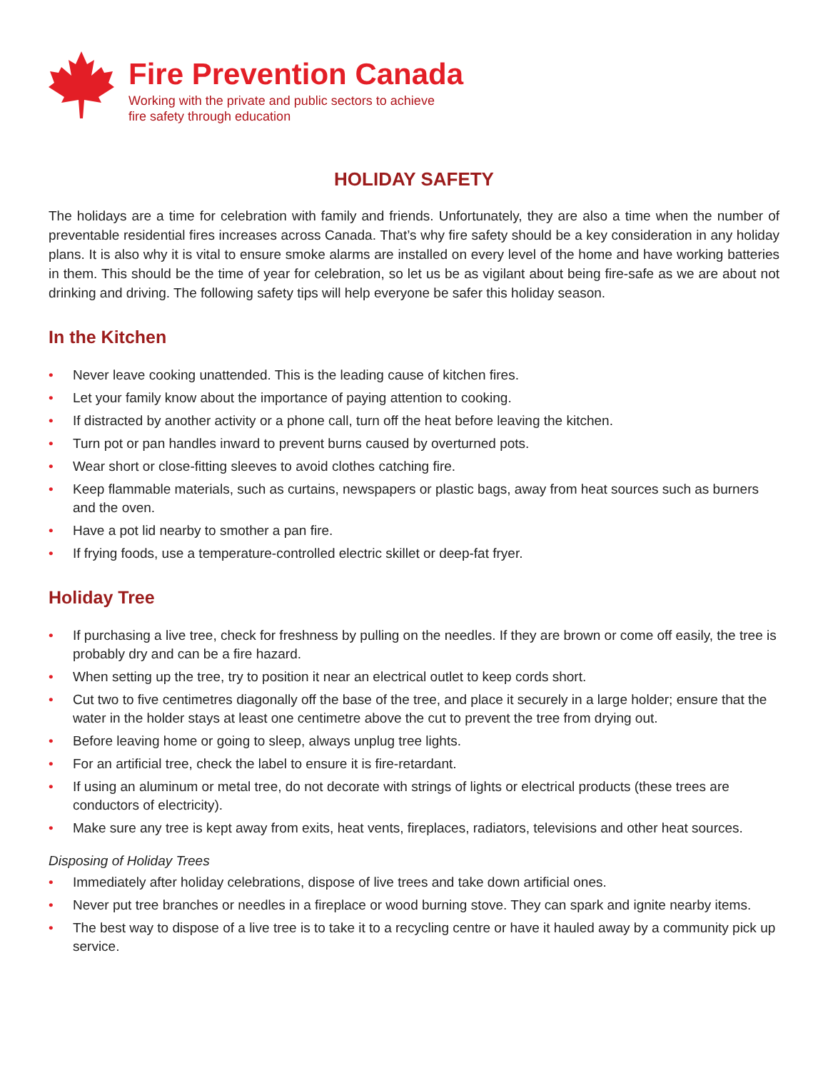Fire Prevention Canada
Working with the private and public sectors to achieve
fire safety through education
HOLIDAY SAFETY
The holidays are a time for celebration with family and friends. Unfortunately, they are also a time when the number of preventable residential fires increases across Canada. That’s why fire safety should be a key consideration in any holiday plans. It is also why it is vital to ensure smoke alarms are installed on every level of the home and have working batteries in them. This should be the time of year for celebration, so let us be as vigilant about being fire-safe as we are about not drinking and driving. The following safety tips will help everyone be safer this holiday season.
In the Kitchen
• Never leave cooking unattended. This is the leading cause of kitchen fires.
• Let your family know about the importance of paying attention to cooking.
• If distracted by another activity or a phone call, turn off the heat before leaving the kitchen.
• Turn pot or pan handles inward to prevent burns caused by overturned pots.
• Wear short or close-fitting sleeves to avoid clothes catching fire.
• Keep flammable materials, such as curtains, newspapers or plastic bags, away from heat sources such as burners and the oven.
• Have a pot lid nearby to smother a pan fire.
• If frying foods, use a temperature-controlled electric skillet or deep-fat fryer.
Holiday Tree
• If purchasing a live tree, check for freshness by pulling on the needles. If they are brown or come off easily, the tree is probably dry and can be a fire hazard.
• When setting up the tree, try to position it near an electrical outlet to keep cords short.
• Cut two to five centimetres diagonally off the base of the tree, and place it securely in a large holder; ensure that the water in the holder stays at least one centimetre above the cut to prevent the tree from drying out.
• Before leaving home or going to sleep, always unplug tree lights.
• For an artificial tree, check the label to ensure it is fire-retardant.
• If using an aluminum or metal tree, do not decorate with strings of lights or electrical products (these trees are conductors of electricity).
• Make sure any tree is kept away from exits, heat vents, fireplaces, radiators, televisions and other heat sources.
Disposing of Holiday Trees
• Immediately after holiday celebrations, dispose of live trees and take down artificial ones.
• Never put tree branches or needles in a fireplace or wood burning stove. They can spark and ignite nearby items.
• The best way to dispose of a live tree is to take it to a recycling centre or have it hauled away by a community pick up service.